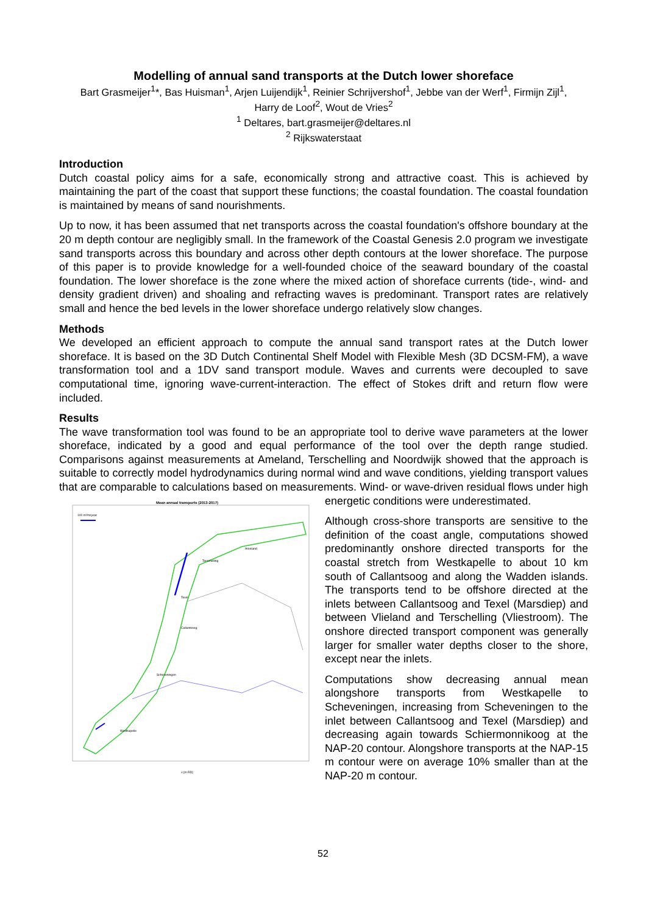Modelling of annual sand transports at the Dutch lower shoreface
Bart Grasmeijer<sup>1</sup>*, Bas Huisman<sup>1</sup>, Arjen Luijendijk<sup>1</sup>, Reinier Schrijvershof<sup>1</sup>, Jebbe van der Werf<sup>1</sup>, Firmijn Zijl<sup>1</sup>,
Harry de Loof<sup>2</sup>, Wout de Vries<sup>2</sup>
<sup>1</sup> Deltares, bart.grasmeijer@deltares.nl
<sup>2</sup> Rijkswaterstaat
Introduction
Dutch coastal policy aims for a safe, economically strong and attractive coast. This is achieved by maintaining the part of the coast that support these functions; the coastal foundation. The coastal foundation is maintained by means of sand nourishments.
Up to now, it has been assumed that net transports across the coastal foundation's offshore boundary at the 20 m depth contour are negligibly small. In the framework of the Coastal Genesis 2.0 program we investigate sand transports across this boundary and across other depth contours at the lower shoreface. The purpose of this paper is to provide knowledge for a well-founded choice of the seaward boundary of the coastal foundation. The lower shoreface is the zone where the mixed action of shoreface currents (tide-, wind- and density gradient driven) and shoaling and refracting waves is predominant. Transport rates are relatively small and hence the bed levels in the lower shoreface undergo relatively slow changes.
Methods
We developed an efficient approach to compute the annual sand transport rates at the Dutch lower shoreface. It is based on the 3D Dutch Continental Shelf Model with Flexible Mesh (3D DCSM-FM), a wave transformation tool and a 1DV sand transport module. Waves and currents were decoupled to save computational time, ignoring wave-current-interaction. The effect of Stokes drift and return flow were included.
Results
The wave transformation tool was found to be an appropriate tool to derive wave parameters at the lower shoreface, indicated by a good and equal performance of the tool over the depth range studied. Comparisons against measurements at Ameland, Terschelling and Noordwijk showed that the approach is suitable to correctly model hydrodynamics during normal wind and wave conditions, yielding transport values that are comparable to calculations based on measurements. Wind- or
Mean annual transports (2013-2017)
100 m³/m/year
x [m RD]
Terschelling
Ameland
Texel
Callantsoog
Scheveningen
Westkapelle
wave-driven residual flows under high energetic conditions were underestimated.
Although cross-shore transports are sensitive to the definition of the coast angle, computations showed predominantly onshore directed transports for the coastal stretch from Westkapelle to about 10 km south of Callantsoog and along the Wadden islands. The transports tend to be offshore directed at the inlets between Callantsoog and Texel (Marsdiep) and between Vlieland and Terschelling (Vliestroom). The onshore directed transport component was generally larger for smaller water depths closer to the shore, except near the inlets.
Computations show decreasing annual mean alongshore transports from Westkapelle to Scheveningen, increasing from Scheveningen to the inlet between Callantsoog and Texel (Marsdiep) and decreasing again towards Schiermonnikoog at the NAP-20 contour. Alongshore transports at the NAP-15 m contour were on average 10% smaller than at the NAP-20 m contour.
52